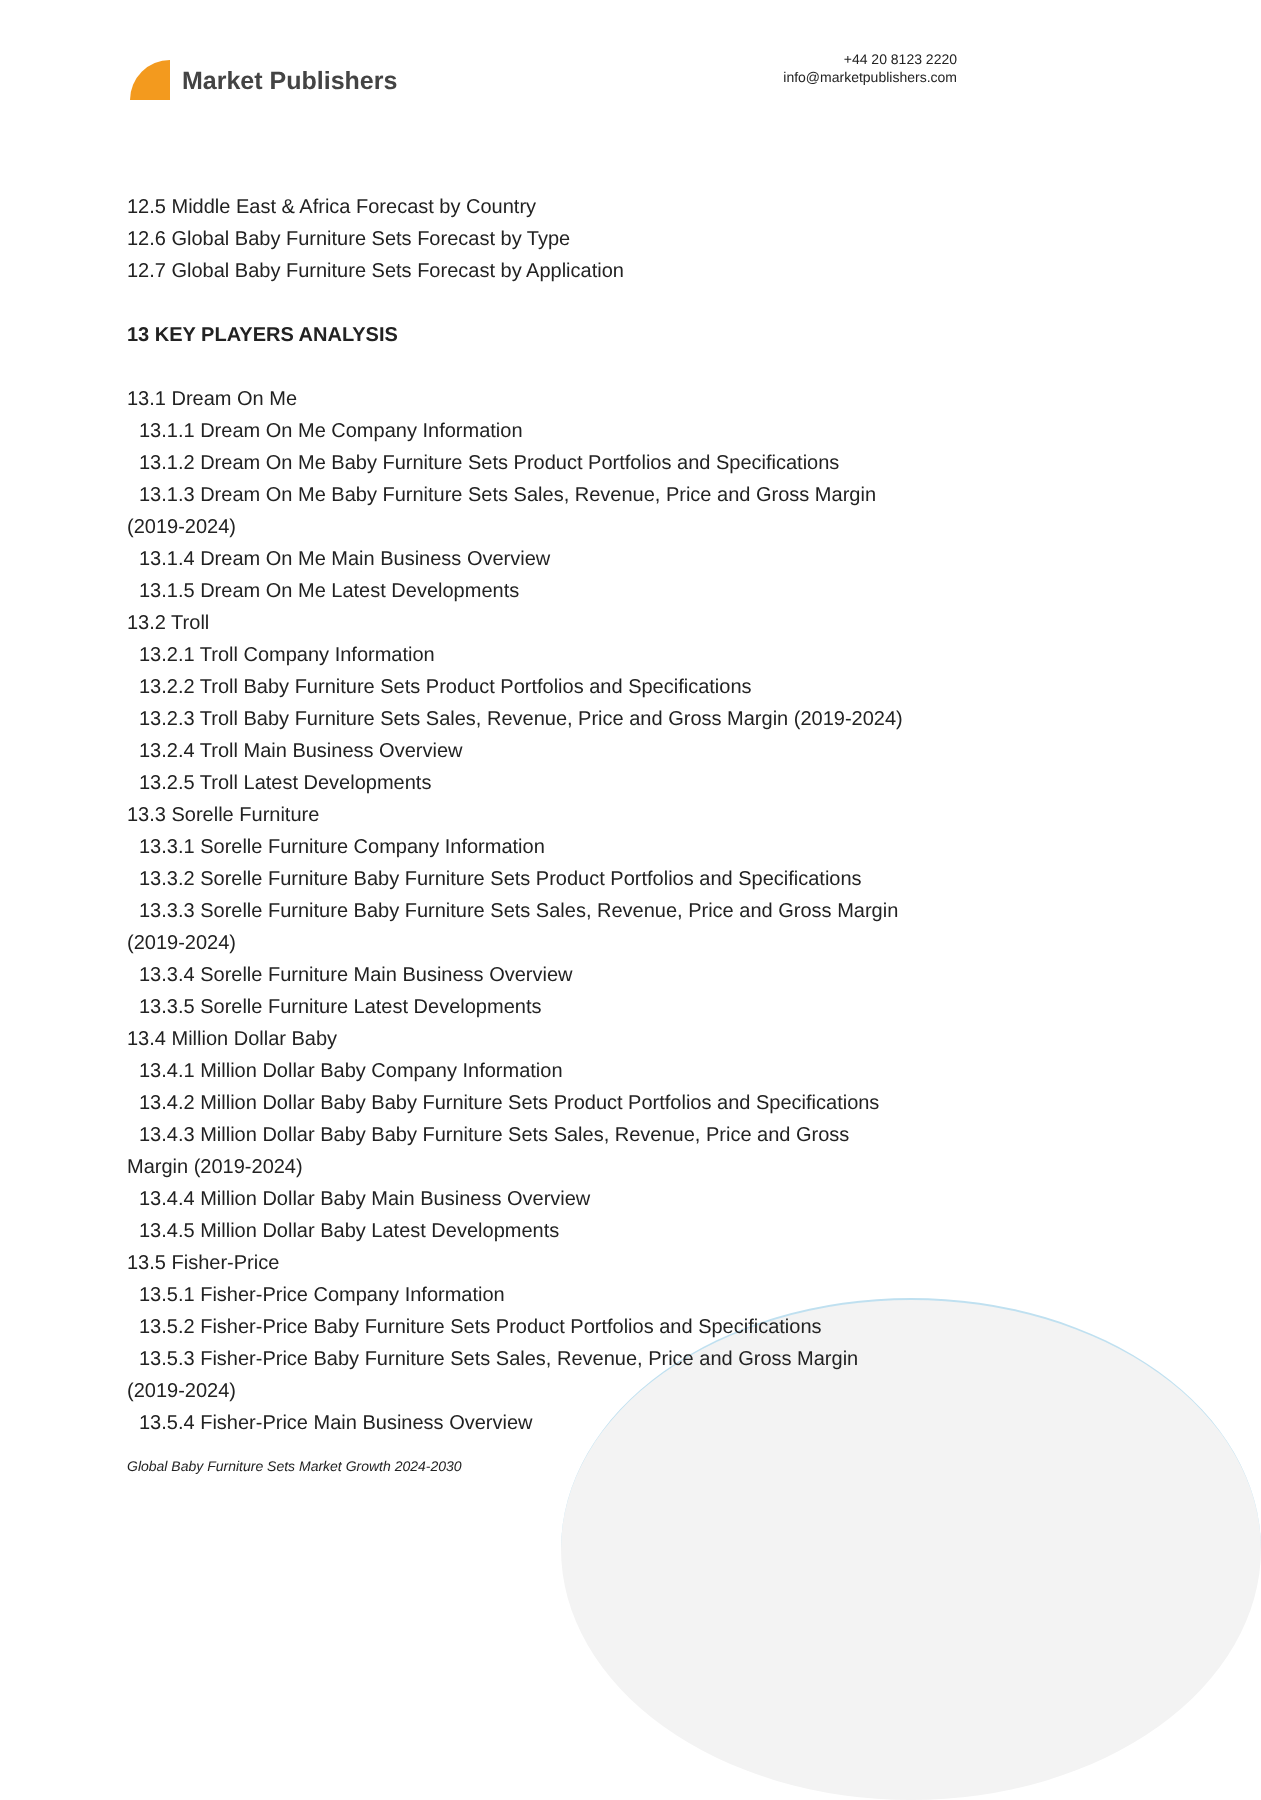Market Publishers
+44 20 8123 2220
info@marketpublishers.com
12.5 Middle East & Africa Forecast by Country
12.6 Global Baby Furniture Sets Forecast by Type
12.7 Global Baby Furniture Sets Forecast by Application
13 KEY PLAYERS ANALYSIS
13.1 Dream On Me
13.1.1 Dream On Me Company Information
13.1.2 Dream On Me Baby Furniture Sets Product Portfolios and Specifications
13.1.3 Dream On Me Baby Furniture Sets Sales, Revenue, Price and Gross Margin
(2019-2024)
13.1.4 Dream On Me Main Business Overview
13.1.5 Dream On Me Latest Developments
13.2 Troll
13.2.1 Troll Company Information
13.2.2 Troll Baby Furniture Sets Product Portfolios and Specifications
13.2.3 Troll Baby Furniture Sets Sales, Revenue, Price and Gross Margin (2019-2024)
13.2.4 Troll Main Business Overview
13.2.5 Troll Latest Developments
13.3 Sorelle Furniture
13.3.1 Sorelle Furniture Company Information
13.3.2 Sorelle Furniture Baby Furniture Sets Product Portfolios and Specifications
13.3.3 Sorelle Furniture Baby Furniture Sets Sales, Revenue, Price and Gross Margin
(2019-2024)
13.3.4 Sorelle Furniture Main Business Overview
13.3.5 Sorelle Furniture Latest Developments
13.4 Million Dollar Baby
13.4.1 Million Dollar Baby Company Information
13.4.2 Million Dollar Baby Baby Furniture Sets Product Portfolios and Specifications
13.4.3 Million Dollar Baby Baby Furniture Sets Sales, Revenue, Price and Gross
Margin (2019-2024)
13.4.4 Million Dollar Baby Main Business Overview
13.4.5 Million Dollar Baby Latest Developments
13.5 Fisher-Price
13.5.1 Fisher-Price Company Information
13.5.2 Fisher-Price Baby Furniture Sets Product Portfolios and Specifications
13.5.3 Fisher-Price Baby Furniture Sets Sales, Revenue, Price and Gross Margin
(2019-2024)
13.5.4 Fisher-Price Main Business Overview
Global Baby Furniture Sets Market Growth 2024-2030